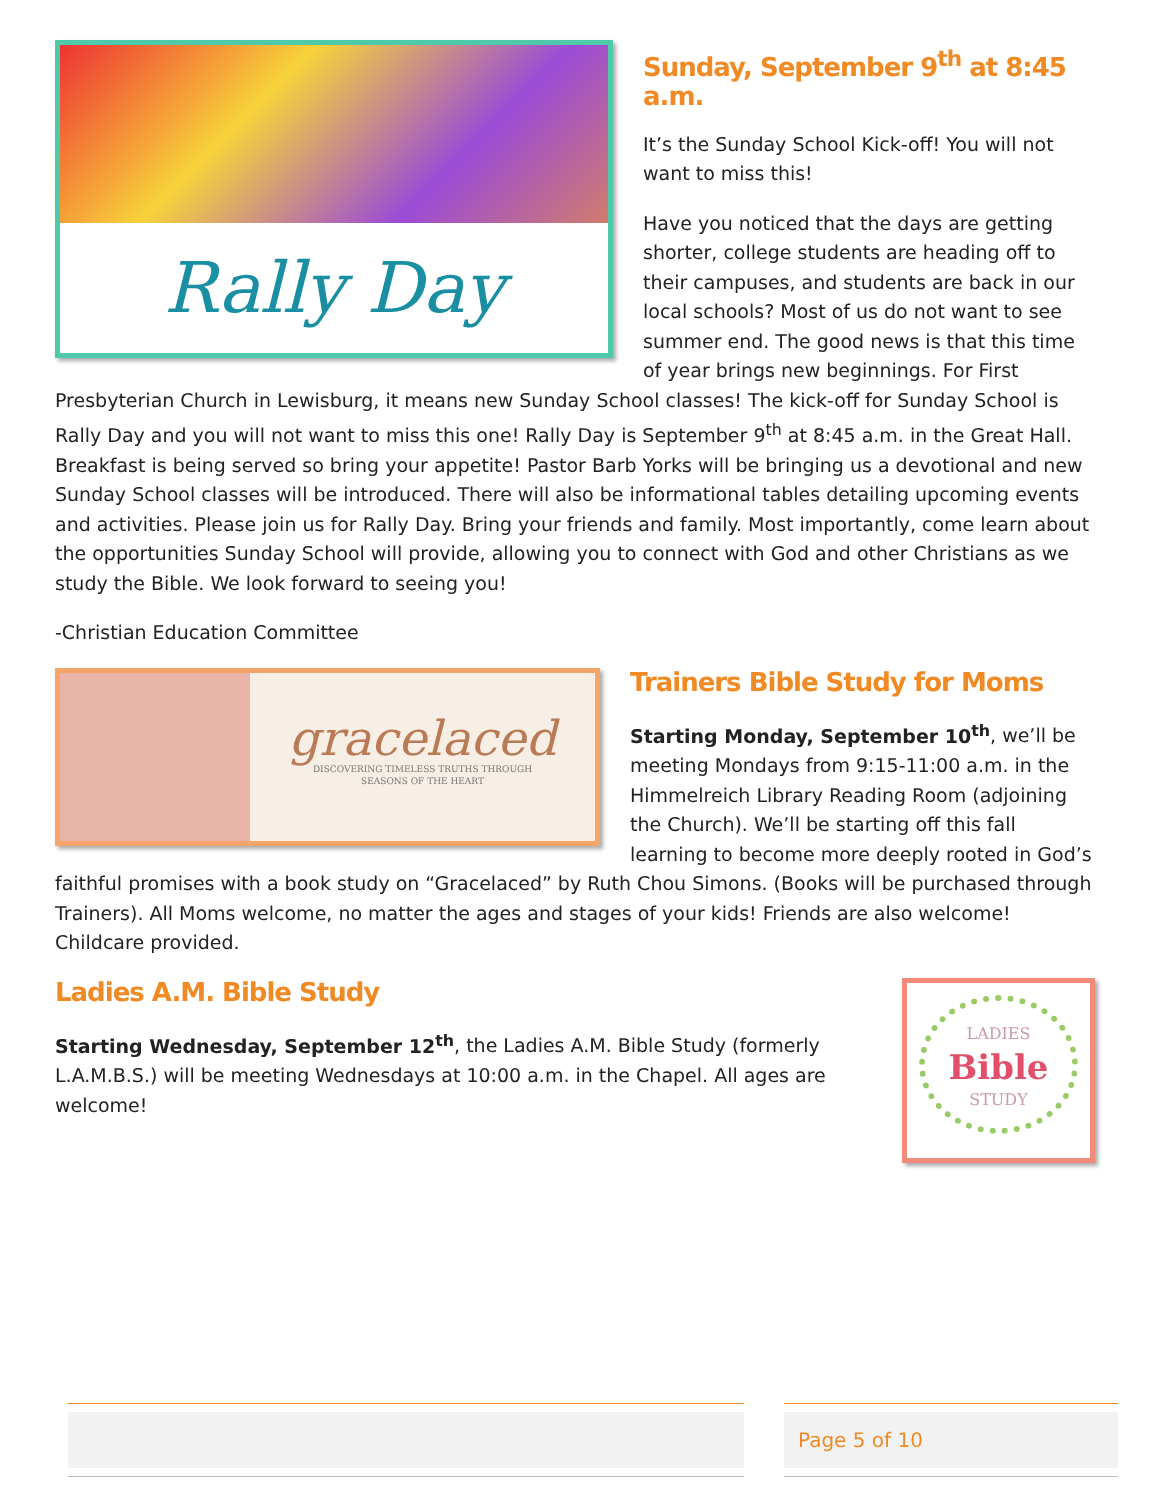Rally Day
Sunday, September 9<sup>th</sup> at 8:45 a.m.
It’s the Sunday School Kick-off! You will not want to miss this!
Have you noticed that the days are getting shorter, college students are heading off to their campuses, and students are back in our local schools? Most of us do not want to see summer end. The good news is that this time of year brings new beginnings. For First Presbyterian Church in Lewisburg, it means new Sunday School classes! The kick-off for Sunday School is Rally Day and you will not want to miss this one! Rally Day is September 9<sup>th</sup> at 8:45 a.m. in the Great Hall. Breakfast is being served so bring your appetite! Pastor Barb Yorks will be bringing us a devotional and new Sunday School classes will be introduced. There will also be informational tables detailing upcoming events and activities. Please join us for Rally Day. Bring your friends and family. Most importantly, come learn about the opportunities Sunday School will provide, allowing you to connect with God and other Christians as we study the Bible. We look forward to seeing you!
-Christian Education Committee
gracelaced
DISCOVERING TIMELESS TRUTHS THROUGH
SEASONS OF THE HEART
Trainers Bible Study for Moms
Starting Monday, September 10<sup>th</sup>, we’ll be meeting Mondays from 9:15-11:00 a.m. in the Himmelreich Library Reading Room (adjoining the Church). We’ll be starting off this fall learning to become more deeply rooted in God’s faithful promises with a book study on “Gracelaced” by Ruth Chou Simons. (Books will be purchased through Trainers). All Moms welcome, no matter the ages and stages of your kids! Friends are also welcome! Childcare provided.
LADIES
Bible
STUDY
Ladies A.M. Bible Study
Starting Wednesday, September 12<sup>th</sup>, the Ladies A.M. Bible Study (formerly L.A.M.B.S.) will be meeting Wednesdays at 10:00 a.m. in the Chapel. All ages are welcome!
Page 5 of 10